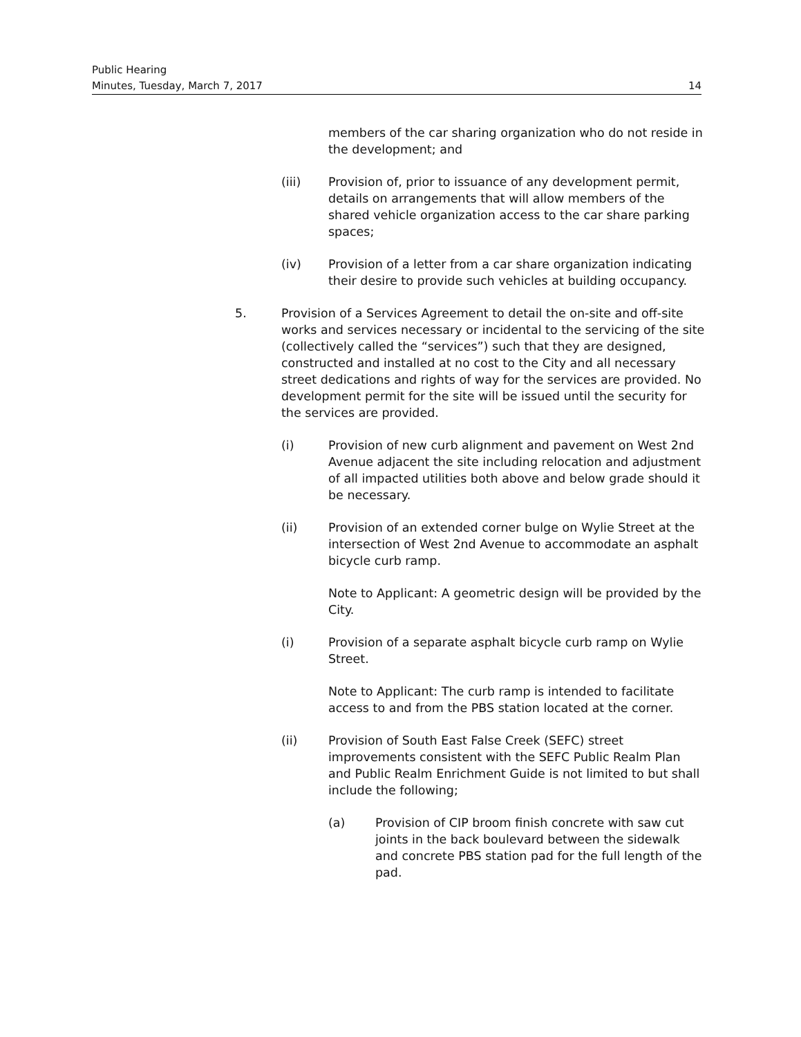Public Hearing
Minutes, Tuesday, March 7, 2017 14
members of the car sharing organization who do not reside in the development; and
(iii) Provision of, prior to issuance of any development permit, details on arrangements that will allow members of the shared vehicle organization access to the car share parking spaces;
(iv) Provision of a letter from a car share organization indicating their desire to provide such vehicles at building occupancy.
5. Provision of a Services Agreement to detail the on-site and off-site works and services necessary or incidental to the servicing of the site (collectively called the “services”) such that they are designed, constructed and installed at no cost to the City and all necessary street dedications and rights of way for the services are provided. No development permit for the site will be issued until the security for the services are provided.
(i) Provision of new curb alignment and pavement on West 2nd Avenue adjacent the site including relocation and adjustment of all impacted utilities both above and below grade should it be necessary.
(ii) Provision of an extended corner bulge on Wylie Street at the intersection of West 2nd Avenue to accommodate an asphalt bicycle curb ramp.
Note to Applicant: A geometric design will be provided by the City.
(i) Provision of a separate asphalt bicycle curb ramp on Wylie Street.
Note to Applicant: The curb ramp is intended to facilitate access to and from the PBS station located at the corner.
(ii) Provision of South East False Creek (SEFC) street improvements consistent with the SEFC Public Realm Plan and Public Realm Enrichment Guide is not limited to but shall include the following;
(a) Provision of CIP broom finish concrete with saw cut joints in the back boulevard between the sidewalk and concrete PBS station pad for the full length of the pad.